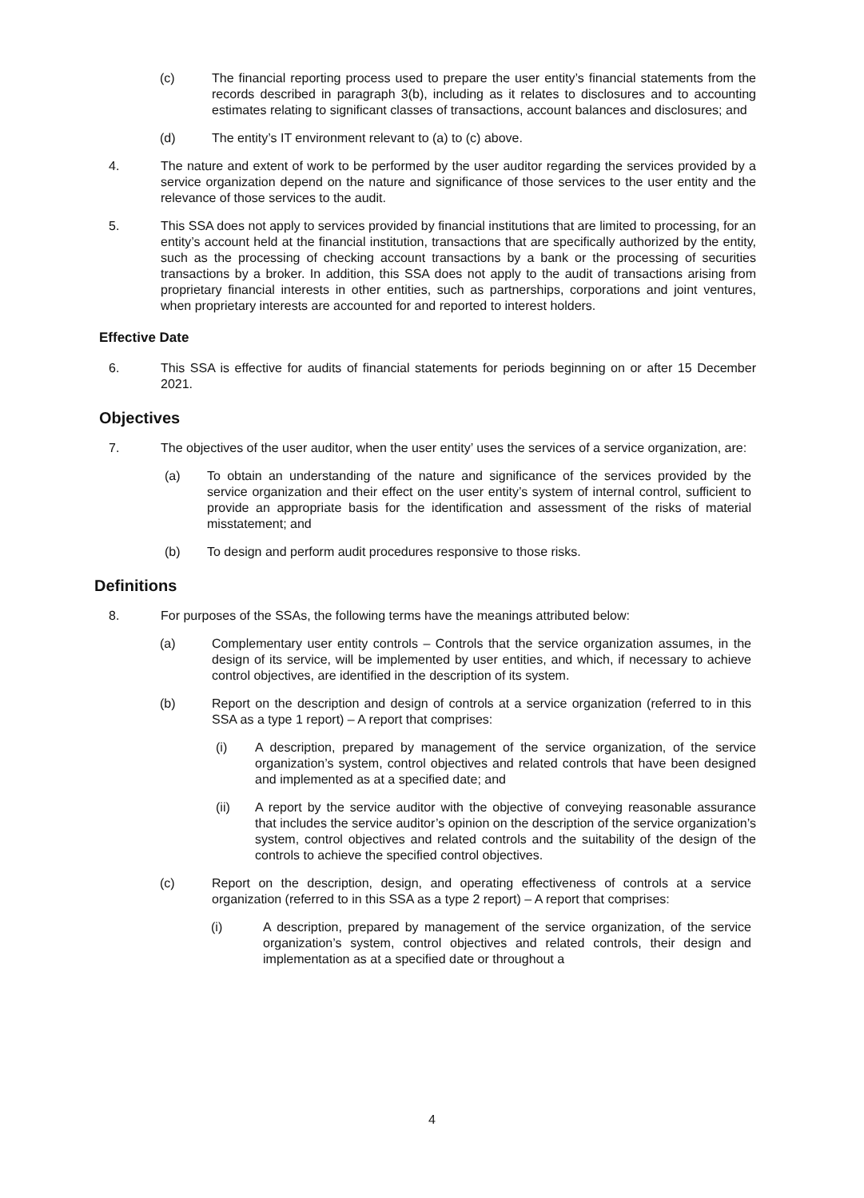(c) The financial reporting process used to prepare the user entity’s financial statements from the records described in paragraph 3(b), including as it relates to disclosures and to accounting estimates relating to significant classes of transactions, account balances and disclosures; and
(d) The entity’s IT environment relevant to (a) to (c) above.
4. The nature and extent of work to be performed by the user auditor regarding the services provided by a service organization depend on the nature and significance of those services to the user entity and the relevance of those services to the audit.
5. This SSA does not apply to services provided by financial institutions that are limited to processing, for an entity’s account held at the financial institution, transactions that are specifically authorized by the entity, such as the processing of checking account transactions by a bank or the processing of securities transactions by a broker. In addition, this SSA does not apply to the audit of transactions arising from proprietary financial interests in other entities, such as partnerships, corporations and joint ventures, when proprietary interests are accounted for and reported to interest holders.
Effective Date
6. This SSA is effective for audits of financial statements for periods beginning on or after 15 December 2021.
Objectives
7. The objectives of the user auditor, when the user entity’ uses the services of a service organization, are:
(a) To obtain an understanding of the nature and significance of the services provided by the service organization and their effect on the user entity’s system of internal control, sufficient to provide an appropriate basis for the identification and assessment of the risks of material misstatement; and
(b) To design and perform audit procedures responsive to those risks.
Definitions
8. For purposes of the SSAs, the following terms have the meanings attributed below:
(a) Complementary user entity controls – Controls that the service organization assumes, in the design of its service, will be implemented by user entities, and which, if necessary to achieve control objectives, are identified in the description of its system.
(b) Report on the description and design of controls at a service organization (referred to in this SSA as a type 1 report) – A report that comprises:
(i) A description, prepared by management of the service organization, of the service organization’s system, control objectives and related controls that have been designed and implemented as at a specified date; and
(ii) A report by the service auditor with the objective of conveying reasonable assurance that includes the service auditor’s opinion on the description of the service organization’s system, control objectives and related controls and the suitability of the design of the controls to achieve the specified control objectives.
(c) Report on the description, design, and operating effectiveness of controls at a service organization (referred to in this SSA as a type 2 report) – A report that comprises:
(i) A description, prepared by management of the service organization, of the service organization’s system, control objectives and related controls, their design and implementation as at a specified date or throughout a
4